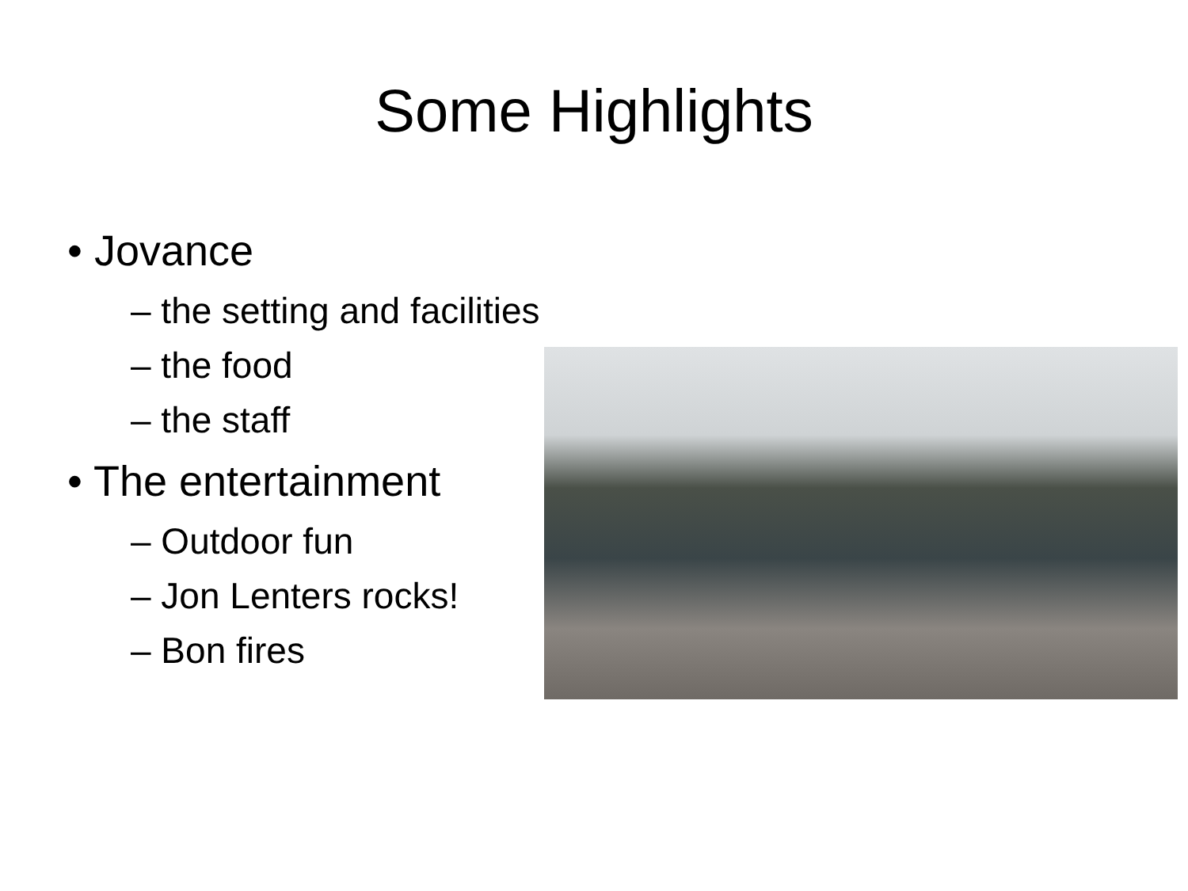Some Highlights
• Jovance
– the setting and facilities
– the food
– the staff
• The entertainment
– Outdoor fun
– Jon Lenters rocks!
– Bon fires